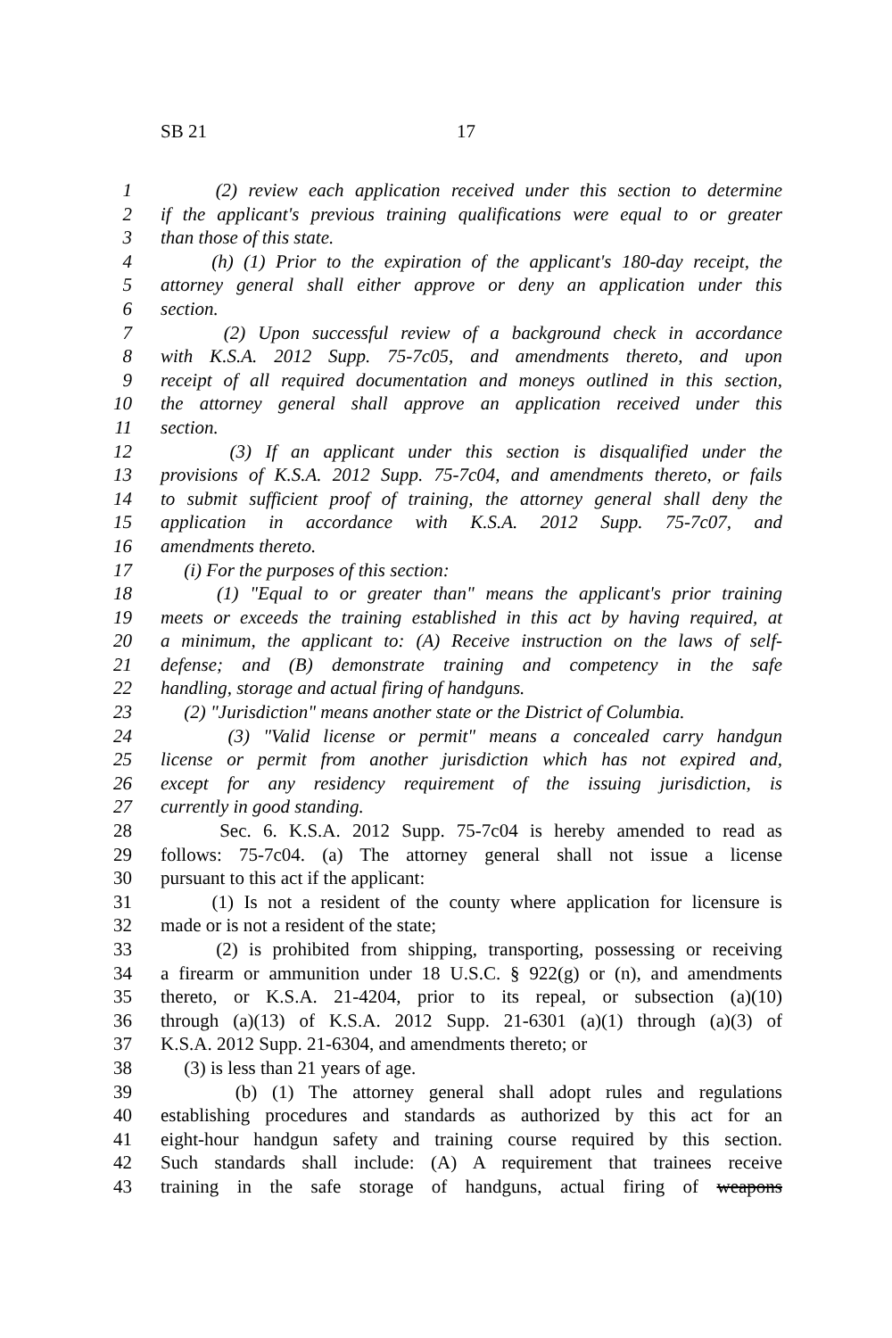SB 21 17
1 (2) review each application received under this section to determine
2 if the applicant's previous training qualifications were equal to or greater
3 than those of this state.
4 (h) (1) Prior to the expiration of the applicant's 180-day receipt, the
5 attorney general shall either approve or deny an application under this
6 section.
7 (2) Upon successful review of a background check in accordance
8 with K.S.A. 2012 Supp. 75-7c05, and amendments thereto, and upon
9 receipt of all required documentation and moneys outlined in this section,
10 the attorney general shall approve an application received under this
11 section.
12 (3) If an applicant under this section is disqualified under the
13 provisions of K.S.A. 2012 Supp. 75-7c04, and amendments thereto, or fails
14 to submit sufficient proof of training, the attorney general shall deny the
15 application in accordance with K.S.A. 2012 Supp. 75-7c07, and
16 amendments thereto.
17 (i) For the purposes of this section:
18 (1) "Equal to or greater than" means the applicant's prior training
19 meets or exceeds the training established in this act by having required, at
20 a minimum, the applicant to: (A) Receive instruction on the laws of self-
21 defense; and (B) demonstrate training and competency in the safe
22 handling, storage and actual firing of handguns.
23 (2) "Jurisdiction" means another state or the District of Columbia.
24 (3) "Valid license or permit" means a concealed carry handgun
25 license or permit from another jurisdiction which has not expired and,
26 except for any residency requirement of the issuing jurisdiction, is
27 currently in good standing.
28 Sec. 6. K.S.A. 2012 Supp. 75-7c04 is hereby amended to read as
29 follows: 75-7c04. (a) The attorney general shall not issue a license
30 pursuant to this act if the applicant:
31 (1) Is not a resident of the county where application for licensure is
32 made or is not a resident of the state;
33 (2) is prohibited from shipping, transporting, possessing or receiving
34 a firearm or ammunition under 18 U.S.C. § 922(g) or (n), and amendments
35 thereto, or K.S.A. 21-4204, prior to its repeal, or subsection (a)(10)
36 through (a)(13) of K.S.A. 2012 Supp. 21-6301 (a)(1) through (a)(3) of
37 K.S.A. 2012 Supp. 21-6304, and amendments thereto; or
38 (3) is less than 21 years of age.
39 (b) (1) The attorney general shall adopt rules and regulations
40 establishing procedures and standards as authorized by this act for an
41 eight-hour handgun safety and training course required by this section.
42 Such standards shall include: (A) A requirement that trainees receive
43 training in the safe storage of handguns, actual firing of weapons